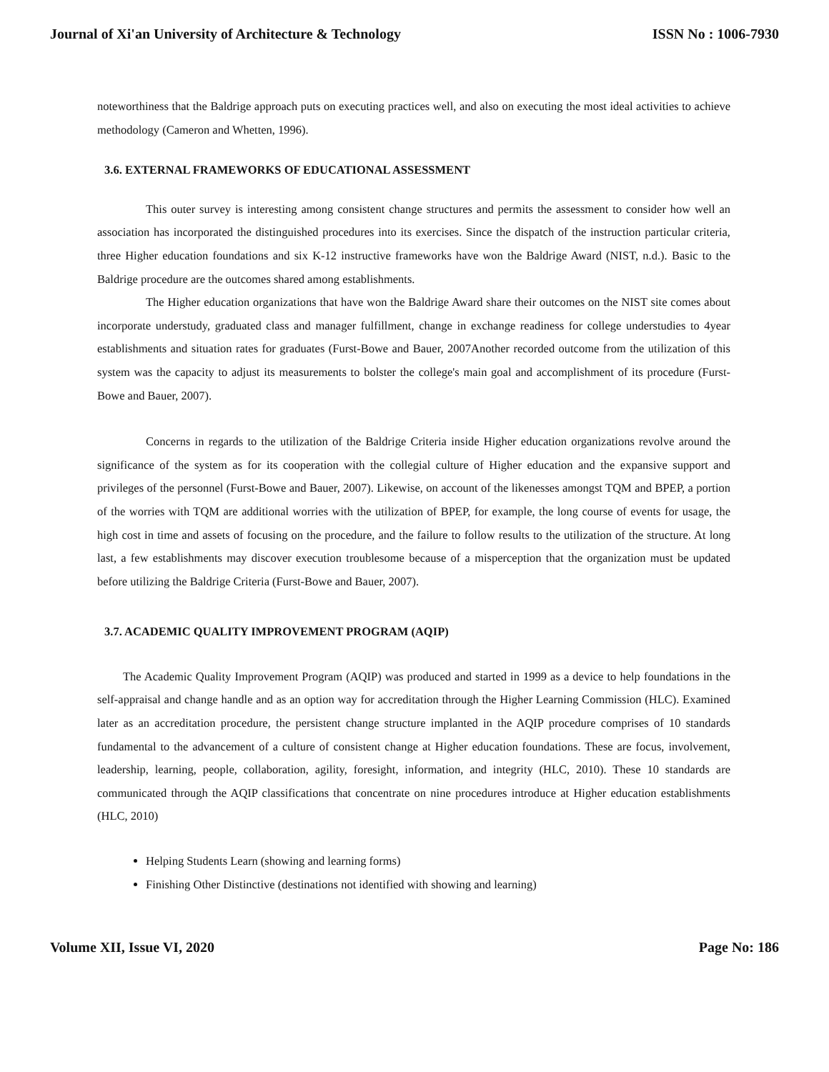Journal of Xi'an University of Architecture & Technology ISSN No : 1006-7930
noteworthiness that the Baldrige approach puts on executing practices well, and also on executing the most ideal activities to achieve methodology (Cameron and Whetten, 1996).
3.6. EXTERNAL FRAMEWORKS OF EDUCATIONAL ASSESSMENT
This outer survey is interesting among consistent change structures and permits the assessment to consider how well an association has incorporated the distinguished procedures into its exercises. Since the dispatch of the instruction particular criteria, three Higher education foundations and six K-12 instructive frameworks have won the Baldrige Award (NIST, n.d.). Basic to the Baldrige procedure are the outcomes shared among establishments.
The Higher education organizations that have won the Baldrige Award share their outcomes on the NIST site comes about incorporate understudy, graduated class and manager fulfillment, change in exchange readiness for college understudies to 4year establishments and situation rates for graduates (Furst-Bowe and Bauer, 2007Another recorded outcome from the utilization of this system was the capacity to adjust its measurements to bolster the college's main goal and accomplishment of its procedure (Furst-Bowe and Bauer, 2007).
Concerns in regards to the utilization of the Baldrige Criteria inside Higher education organizations revolve around the significance of the system as for its cooperation with the collegial culture of Higher education and the expansive support and privileges of the personnel (Furst-Bowe and Bauer, 2007). Likewise, on account of the likenesses amongst TQM and BPEP, a portion of the worries with TQM are additional worries with the utilization of BPEP, for example, the long course of events for usage, the high cost in time and assets of focusing on the procedure, and the failure to follow results to the utilization of the structure. At long last, a few establishments may discover execution troublesome because of a misperception that the organization must be updated before utilizing the Baldrige Criteria (Furst-Bowe and Bauer, 2007).
3.7. ACADEMIC QUALITY IMPROVEMENT PROGRAM (AQIP)
The Academic Quality Improvement Program (AQIP) was produced and started in 1999 as a device to help foundations in the self-appraisal and change handle and as an option way for accreditation through the Higher Learning Commission (HLC). Examined later as an accreditation procedure, the persistent change structure implanted in the AQIP procedure comprises of 10 standards fundamental to the advancement of a culture of consistent change at Higher education foundations. These are focus, involvement, leadership, learning, people, collaboration, agility, foresight, information, and integrity (HLC, 2010). These 10 standards are communicated through the AQIP classifications that concentrate on nine procedures introduce at Higher education establishments (HLC, 2010)
Helping Students Learn (showing and learning forms)
Finishing Other Distinctive (destinations not identified with showing and learning)
Volume XII, Issue VI, 2020 Page No: 186